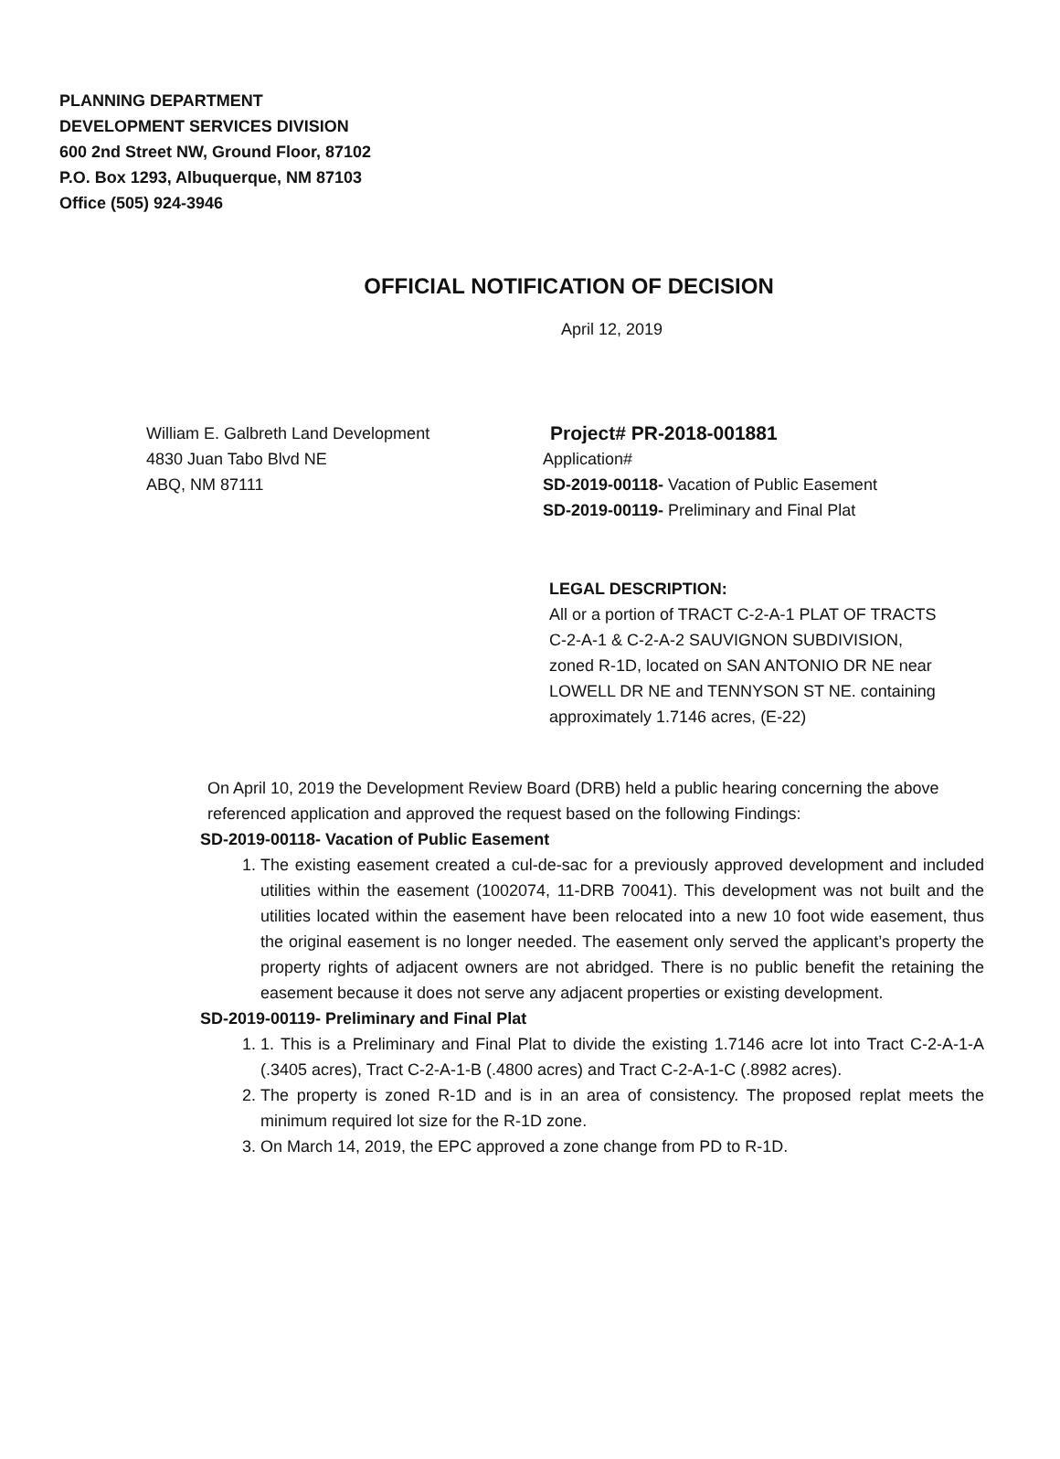PLANNING DEPARTMENT
DEVELOPMENT SERVICES DIVISION
600 2nd Street NW, Ground Floor, 87102
P.O. Box 1293, Albuquerque, NM 87103
Office (505) 924-3946
OFFICIAL NOTIFICATION OF DECISION
April 12, 2019
William E. Galbreth Land Development
4830 Juan Tabo Blvd NE
ABQ, NM 87111
Project# PR-2018-001881
Application#
SD-2019-00118- Vacation of Public Easement
SD-2019-00119- Preliminary and Final Plat
LEGAL DESCRIPTION:
All or a portion of TRACT C-2-A-1 PLAT OF TRACTS C-2-A-1 & C-2-A-2 SAUVIGNON SUBDIVISION, zoned R-1D, located on SAN ANTONIO DR NE near LOWELL DR NE and TENNYSON ST NE. containing approximately 1.7146 acres, (E-22)
On April 10, 2019 the Development Review Board (DRB) held a public hearing concerning the above referenced application and approved the request based on the following Findings:
SD-2019-00118- Vacation of Public Easement
1. The existing easement created a cul-de-sac for a previously approved development and included utilities within the easement (1002074, 11-DRB 70041). This development was not built and the utilities located within the easement have been relocated into a new 10 foot wide easement, thus the original easement is no longer needed. The easement only served the applicant’s property the property rights of adjacent owners are not abridged. There is no public benefit the retaining the easement because it does not serve any adjacent properties or existing development.
SD-2019-00119- Preliminary and Final Plat
1. 1. This is a Preliminary and Final Plat to divide the existing 1.7146 acre lot into Tract C-2-A-1-A (.3405 acres), Tract C-2-A-1-B (.4800 acres) and Tract C-2-A-1-C (.8982 acres).
2. The property is zoned R-1D and is in an area of consistency. The proposed replat meets the minimum required lot size for the R-1D zone.
3. On March 14, 2019, the EPC approved a zone change from PD to R-1D.